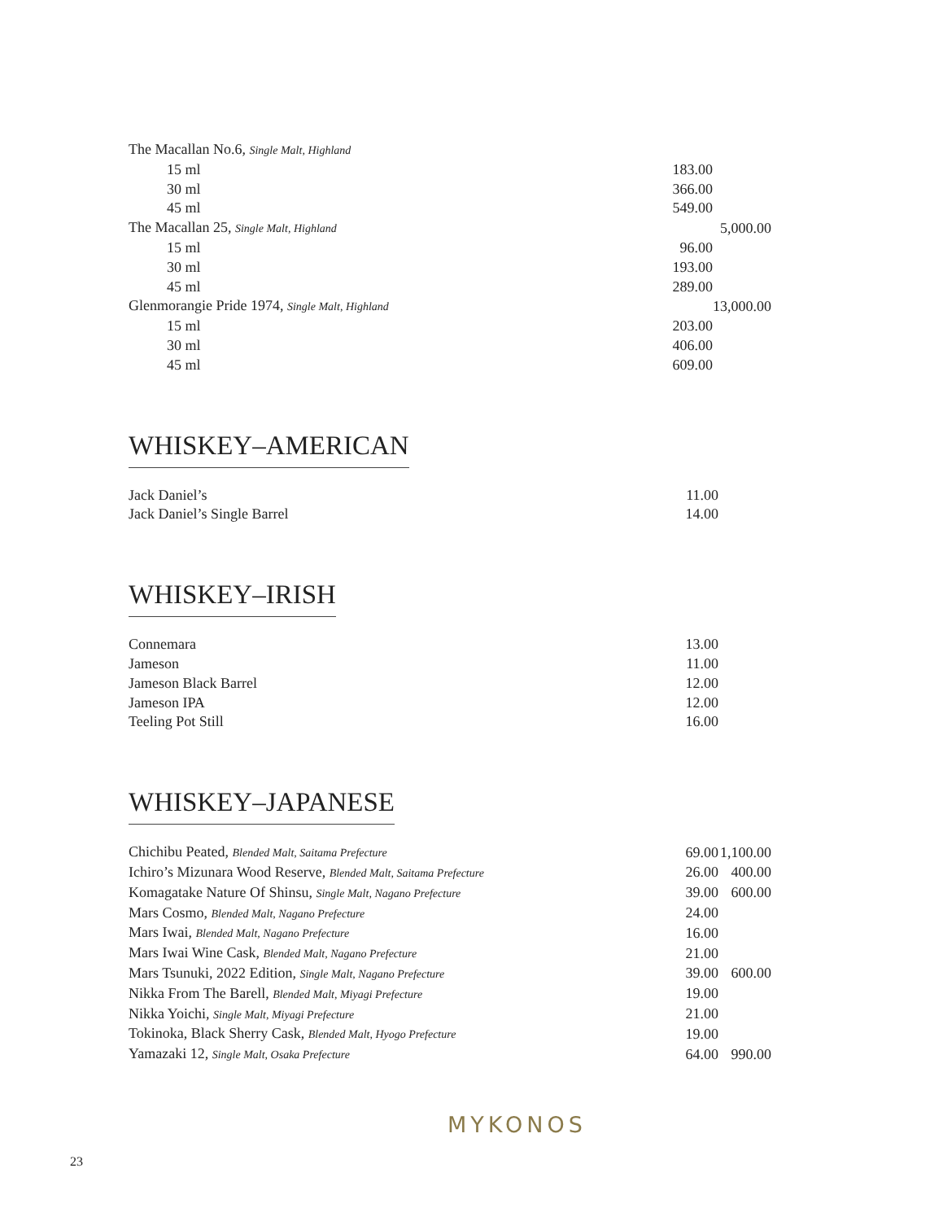| The Macallan No.6, Single Malt, Highland | | |
| 15 ml | 183.00 | |
| 30 ml | 366.00 | |
| 45 ml | 549.00 | |
| The Macallan 25, Single Malt, Highland | | 5,000.00 |
| 15 ml | 96.00 | |
| 30 ml | 193.00 | |
| 45 ml | 289.00 | |
| Glenmorangie Pride 1974, Single Malt, Highland | | 13,000.00 |
| 15 ml | 203.00 | |
| 30 ml | 406.00 | |
| 45 ml | 609.00 | |
WHISKEY–AMERICAN
| Jack Daniel’s | 11.00 | |
| Jack Daniel’s Single Barrel | 14.00 | |
WHISKEY–IRISH
| Connemara | 13.00 | |
| Jameson | 11.00 | |
| Jameson Black Barrel | 12.00 | |
| Jameson IPA | 12.00 | |
| Teeling Pot Still | 16.00 | |
WHISKEY–JAPANESE
| Chichibu Peated, Blended Malt, Saitama Prefecture | 69.00 | 1,100.00 |
| Ichiro’s Mizunara Wood Reserve, Blended Malt, Saitama Prefecture | 26.00 | 400.00 |
| Komagatake Nature Of Shinsu, Single Malt, Nagano Prefecture | 39.00 | 600.00 |
| Mars Cosmo, Blended Malt, Nagano Prefecture | 24.00 | |
| Mars Iwai, Blended Malt, Nagano Prefecture | 16.00 | |
| Mars Iwai Wine Cask, Blended Malt, Nagano Prefecture | 21.00 | |
| Mars Tsunuki, 2022 Edition, Single Malt, Nagano Prefecture | 39.00 | 600.00 |
| Nikka From The Barell, Blended Malt, Miyagi Prefecture | 19.00 | |
| Nikka Yoichi, Single Malt, Miyagi Prefecture | 21.00 | |
| Tokinoka, Black Sherry Cask, Blended Malt, Hyogo Prefecture | 19.00 | |
| Yamazaki 12, Single Malt, Osaka Prefecture | 64.00 | 990.00 |
MYKONOS
23